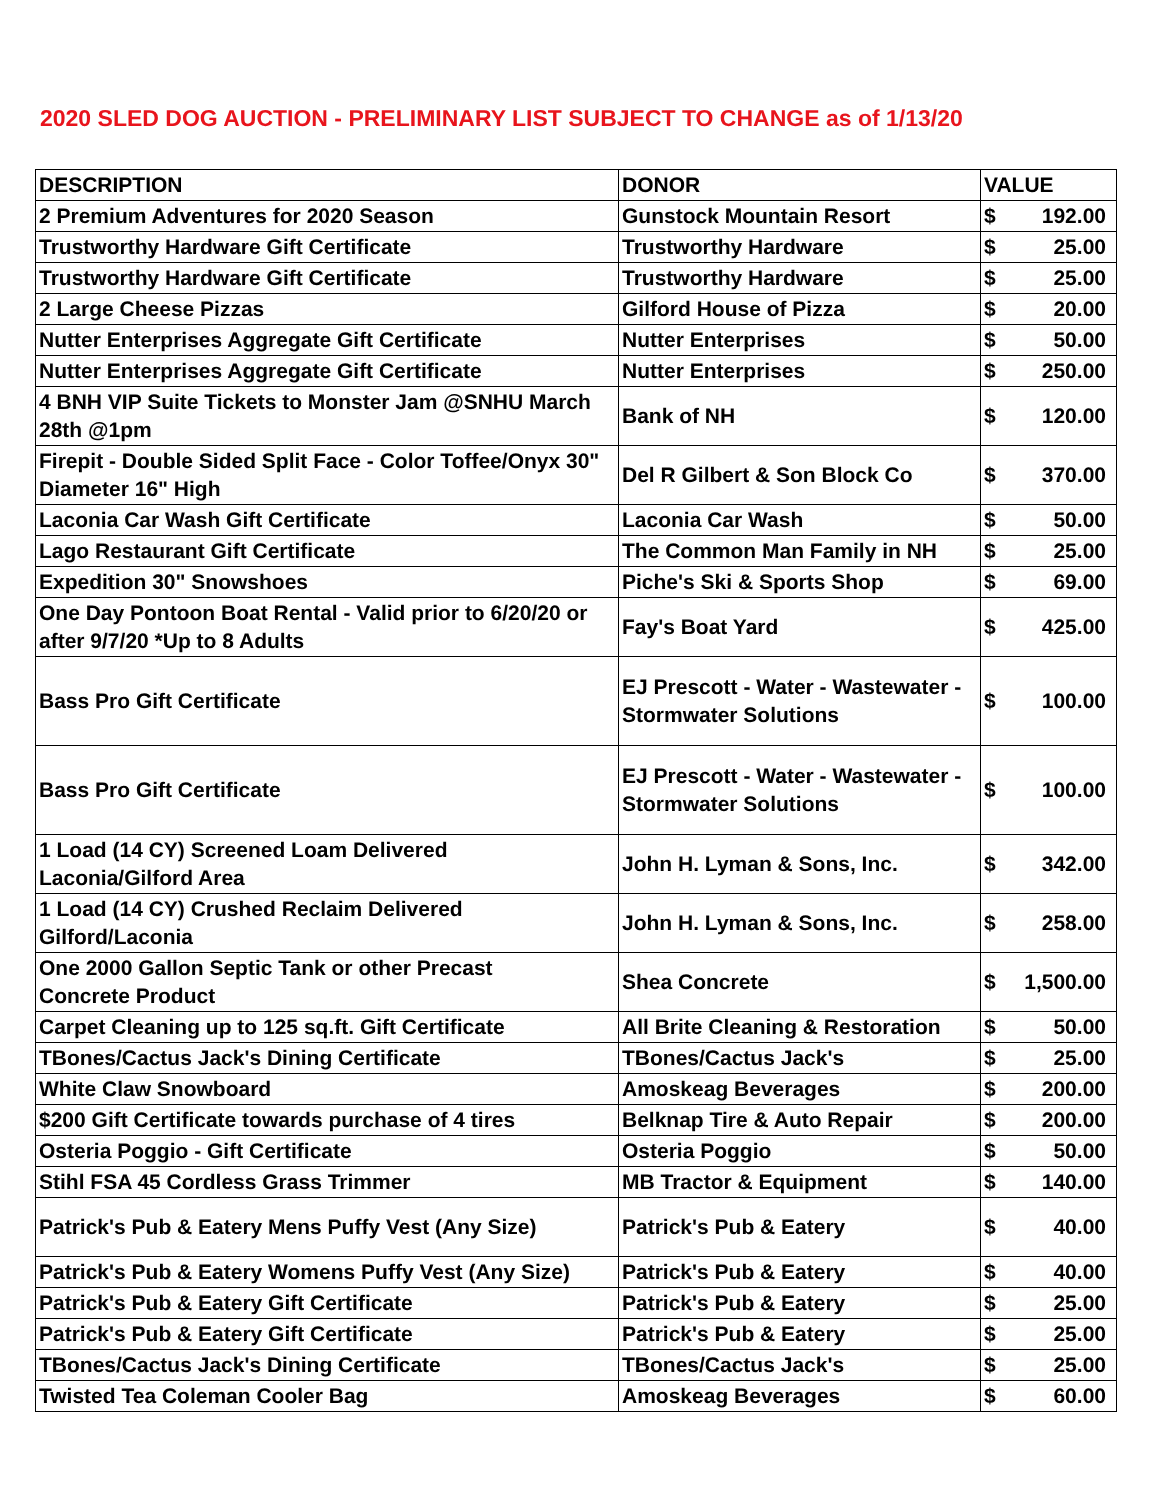2020 SLED DOG AUCTION - PRELIMINARY LIST SUBJECT TO CHANGE as of 1/13/20
| DESCRIPTION | DONOR | VALUE | |
| --- | --- | --- | --- |
| 2 Premium Adventures for 2020 Season | Gunstock Mountain Resort | $ | 192.00 |
| Trustworthy Hardware Gift Certificate | Trustworthy Hardware | $ | 25.00 |
| Trustworthy Hardware Gift Certificate | Trustworthy Hardware | $ | 25.00 |
| 2 Large Cheese Pizzas | Gilford House of Pizza | $ | 20.00 |
| Nutter Enterprises Aggregate Gift Certificate | Nutter Enterprises | $ | 50.00 |
| Nutter Enterprises Aggregate Gift Certificate | Nutter Enterprises | $ | 250.00 |
| 4 BNH VIP Suite Tickets to Monster Jam @SNHU March 28th @1pm | Bank of NH | $ | 120.00 |
| Firepit - Double Sided Split Face - Color Toffee/Onyx 30" Diameter 16" High | Del R Gilbert & Son Block Co | $ | 370.00 |
| Laconia Car Wash Gift Certificate | Laconia Car Wash | $ | 50.00 |
| Lago Restaurant Gift Certificate | The Common Man Family in NH | $ | 25.00 |
| Expedition 30" Snowshoes | Piche's Ski & Sports Shop | $ | 69.00 |
| One Day Pontoon Boat Rental - Valid prior to 6/20/20 or after 9/7/20 *Up to 8 Adults | Fay's Boat Yard | $ | 425.00 |
| Bass Pro Gift Certificate | EJ Prescott - Water - Wastewater - Stormwater Solutions | $ | 100.00 |
| Bass Pro Gift Certificate | EJ Prescott - Water - Wastewater - Stormwater Solutions | $ | 100.00 |
| 1 Load (14 CY) Screened Loam Delivered Laconia/Gilford Area | John H. Lyman & Sons, Inc. | $ | 342.00 |
| 1 Load (14 CY) Crushed Reclaim Delivered Gilford/Laconia | John H. Lyman & Sons, Inc. | $ | 258.00 |
| One 2000 Gallon Septic Tank or other Precast Concrete Product | Shea Concrete | $ | 1,500.00 |
| Carpet Cleaning up to 125 sq.ft. Gift Certificate | All Brite Cleaning & Restoration | $ | 50.00 |
| TBones/Cactus Jack's Dining Certificate | TBones/Cactus Jack's | $ | 25.00 |
| White Claw Snowboard | Amoskeag Beverages | $ | 200.00 |
| $200 Gift Certificate towards purchase of 4 tires | Belknap Tire & Auto Repair | $ | 200.00 |
| Osteria Poggio - Gift Certificate | Osteria Poggio | $ | 50.00 |
| Stihl FSA 45 Cordless Grass Trimmer | MB Tractor & Equipment | $ | 140.00 |
| Patrick's Pub & Eatery Mens Puffy Vest (Any Size) | Patrick's Pub & Eatery | $ | 40.00 |
| Patrick's Pub & Eatery Womens Puffy Vest (Any Size) | Patrick's Pub & Eatery | $ | 40.00 |
| Patrick's Pub & Eatery Gift Certificate | Patrick's Pub & Eatery | $ | 25.00 |
| Patrick's Pub & Eatery Gift Certificate | Patrick's Pub & Eatery | $ | 25.00 |
| TBones/Cactus Jack's Dining Certificate | TBones/Cactus Jack's | $ | 25.00 |
| Twisted Tea Coleman Cooler Bag | Amoskeag Beverages | $ | 60.00 |